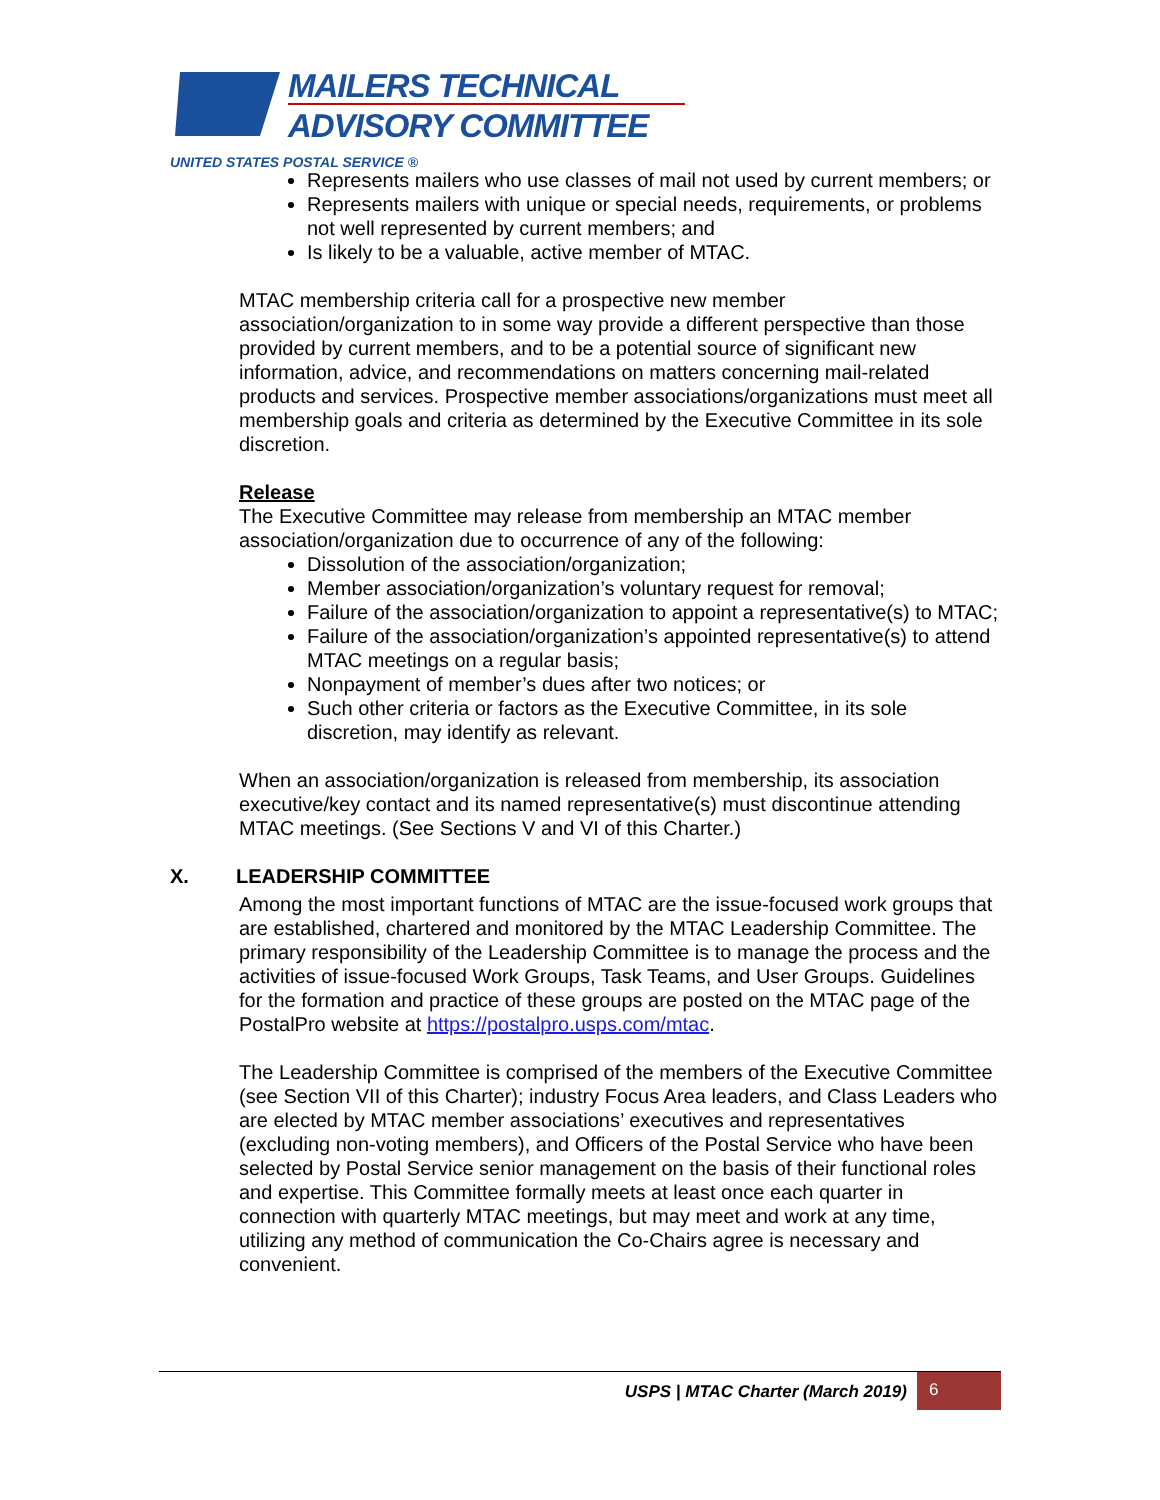MAILERS TECHNICAL
ADVISORY COMMITTEE
UNITED STATES POSTAL SERVICE ®
Represents mailers who use classes of mail not used by current members; or
Represents mailers with unique or special needs, requirements, or problems not well represented by current members; and
Is likely to be a valuable, active member of MTAC.
MTAC membership criteria call for a prospective new member association/organization to in some way provide a different perspective than those provided by current members, and to be a potential source of significant new information, advice, and recommendations on matters concerning mail-related products and services. Prospective member associations/organizations must meet all membership goals and criteria as determined by the Executive Committee in its sole discretion.
Release
The Executive Committee may release from membership an MTAC member association/organization due to occurrence of any of the following:
Dissolution of the association/organization;
Member association/organization’s voluntary request for removal;
Failure of the association/organization to appoint a representative(s) to MTAC;
Failure of the association/organization’s appointed representative(s) to attend MTAC meetings on a regular basis;
Nonpayment of member’s dues after two notices; or
Such other criteria or factors as the Executive Committee, in its sole discretion, may identify as relevant.
When an association/organization is released from membership, its association executive/key contact and its named representative(s) must discontinue attending MTAC meetings. (See Sections V and VI of this Charter.)
X. LEADERSHIP COMMITTEE
Among the most important functions of MTAC are the issue-focused work groups that are established, chartered and monitored by the MTAC Leadership Committee. The primary responsibility of the Leadership Committee is to manage the process and the activities of issue-focused Work Groups, Task Teams, and User Groups. Guidelines for the formation and practice of these groups are posted on the MTAC page of the PostalPro website at https://postalpro.usps.com/mtac.
The Leadership Committee is comprised of the members of the Executive Committee (see Section VII of this Charter); industry Focus Area leaders, and Class Leaders who are elected by MTAC member associations’ executives and representatives (excluding non-voting members), and Officers of the Postal Service who have been selected by Postal Service senior management on the basis of their functional roles and expertise. This Committee formally meets at least once each quarter in connection with quarterly MTAC meetings, but may meet and work at any time, utilizing any method of communication the Co-Chairs agree is necessary and convenient.
USPS | MTAC Charter (March 2019)
6